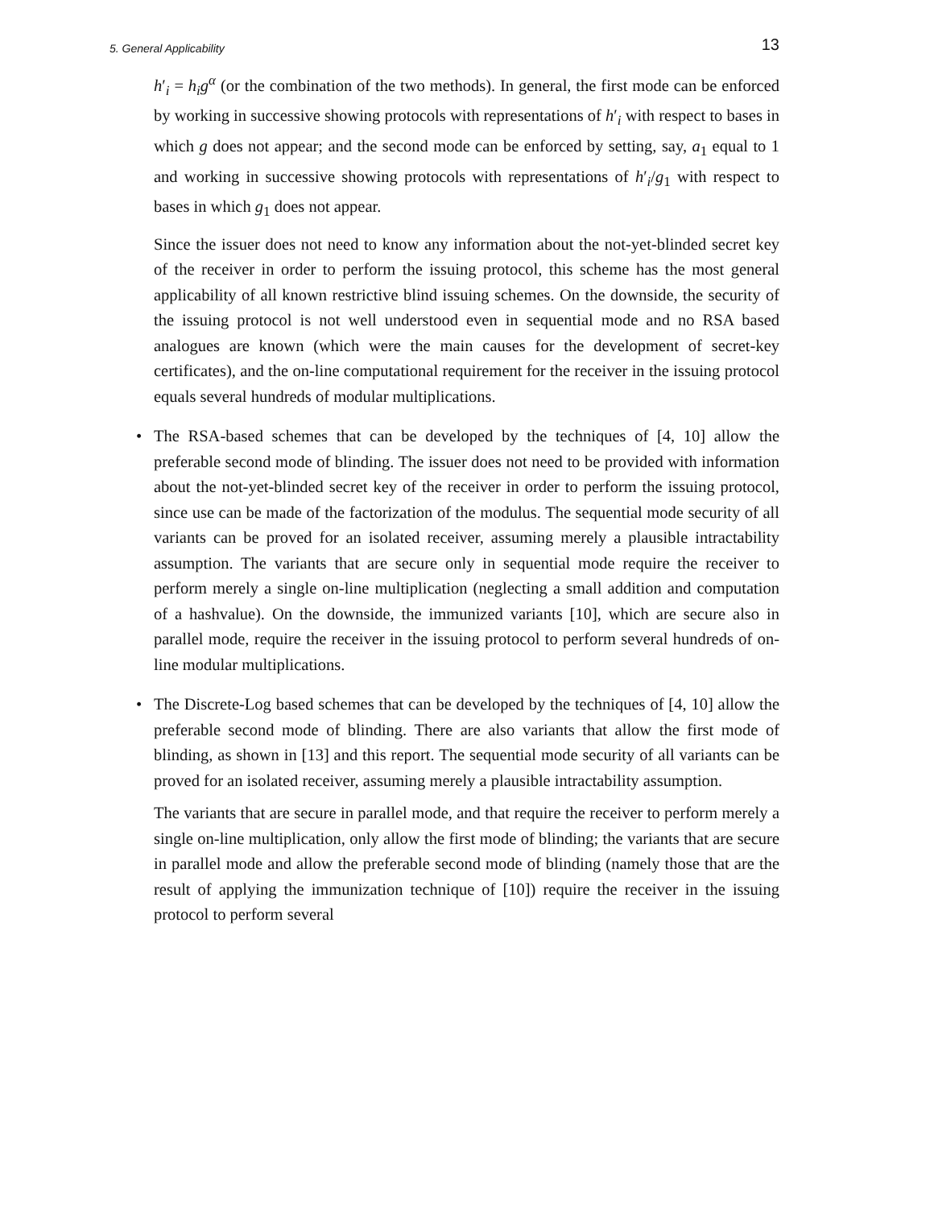5. General Applicability 13
h′<sub>i</sub> = h<sub>i</sub>g<sup>α</sup> (or the combination of the two methods). In general, the first mode can be enforced by working in successive showing protocols with representations of h′<sub>i</sub> with respect to bases in which g does not appear; and the second mode can be enforced by setting, say, a<sub>1</sub> equal to 1 and working in successive showing protocols with representations of h′<sub>i</sub>/g<sub>1</sub> with respect to bases in which g<sub>1</sub> does not appear.
Since the issuer does not need to know any information about the not-yet-blinded secret key of the receiver in order to perform the issuing protocol, this scheme has the most general applicability of all known restrictive blind issuing schemes. On the downside, the security of the issuing protocol is not well understood even in sequential mode and no RSA based analogues are known (which were the main causes for the development of secret-key certificates), and the on-line computational requirement for the receiver in the issuing protocol equals several hundreds of modular multiplications.
•
The RSA-based schemes that can be developed by the techniques of [4, 10] allow the preferable second mode of blinding. The issuer does not need to be provided with information about the not-yet-blinded secret key of the receiver in order to perform the issuing protocol, since use can be made of the factorization of the modulus. The sequential mode security of all variants can be proved for an isolated receiver, assuming merely a plausible intractability assumption. The variants that are secure only in sequential mode require the receiver to perform merely a single on-line multiplication (neglecting a small addition and computation of a hashvalue). On the downside, the immunized variants [10], which are secure also in parallel mode, require the receiver in the issuing protocol to perform several hundreds of on-line modular multiplications.
•
The Discrete-Log based schemes that can be developed by the techniques of [4, 10] allow the preferable second mode of blinding. There are also variants that allow the first mode of blinding, as shown in [13] and this report. The sequential mode security of all variants can be proved for an isolated receiver, assuming merely a plausible intractability assumption.
The variants that are secure in parallel mode, and that require the receiver to perform merely a single on-line multiplication, only allow the first mode of blinding; the variants that are secure in parallel mode and allow the preferable second mode of blinding (namely those that are the result of applying the immunization technique of [10]) require the receiver in the issuing protocol to perform several